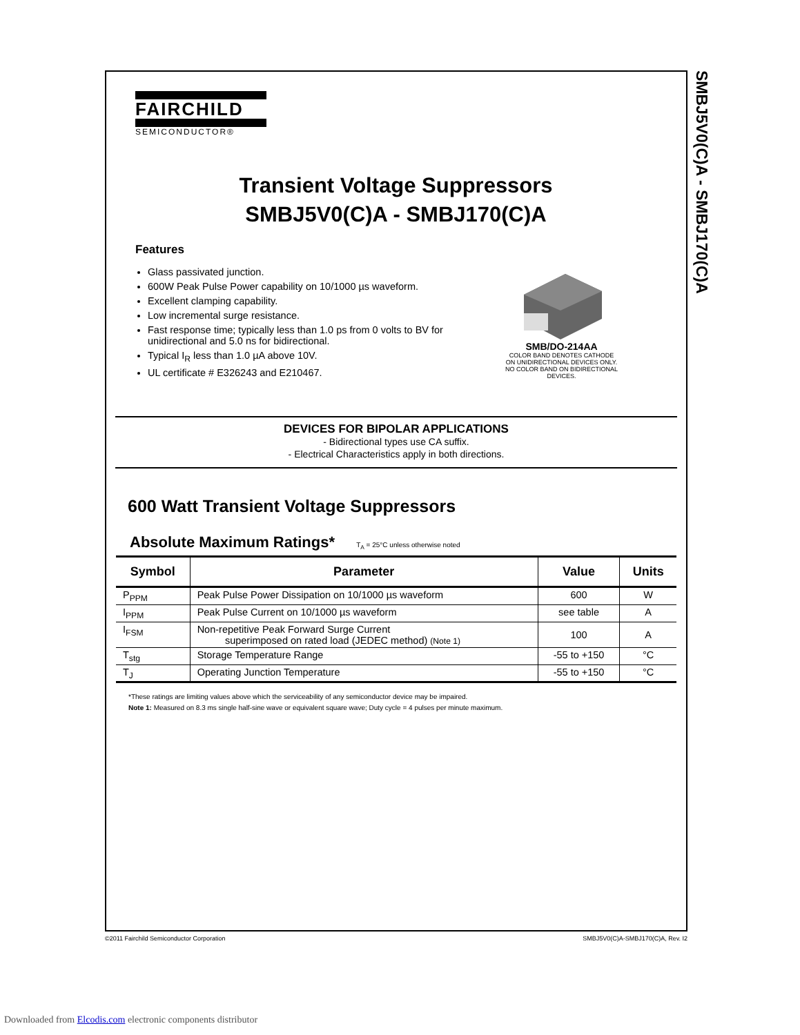SMBJ5V0(C)A - SMBJ170(C)A
FAIRCHILD
SEMICONDUCTOR®
Transient Voltage Suppressors
SMBJ5V0(C)A - SMBJ170(C)A
Features
Glass passivated junction.
600W Peak Pulse Power capability on 10/1000 µs waveform.
Excellent clamping capability.
Low incremental surge resistance.
Fast response time; typically less than 1.0 ps from 0 volts to BV for unidirectional and 5.0 ns for bidirectional.
Typical I<sub>R</sub> less than 1.0 µA above 10V.
UL certificate # E326243 and E210467.
SMB/DO-214AA
COLOR BAND DENOTES CATHODE
ON UNIDIRECTIONAL DEVICES ONLY.
NO COLOR BAND ON BIDIRECTIONAL
DEVICES.
DEVICES FOR BIPOLAR APPLICATIONS
- Bidirectional types use CA suffix.
- Electrical Characteristics apply in both directions.
600 Watt Transient Voltage Suppressors
Absolute Maximum Ratings* T<sub>A</sub> = 25°C unless otherwise noted
| Symbol | Parameter | Value | Units |
| --- | --- | --- | --- |
| P<sub>PPM</sub> | Peak Pulse Power Dissipation on 10/1000 µs waveform | 600 | W |
| I<sub>PPM</sub> | Peak Pulse Current on 10/1000 µs waveform | see table | A |
| I<sub>FSM</sub> | Non-repetitive Peak Forward Surge Current superimposed on rated load (JEDEC method) (Note 1) | 100 | A |
| T<sub>stg</sub> | Storage Temperature Range | -55 to +150 | °C |
| T<sub>J</sub> | Operating Junction Temperature | -55 to +150 | °C |
*These ratings are limiting values above which the serviceability of any semiconductor device may be impaired.
Note 1: Measured on 8.3 ms single half-sine wave or equivalent square wave; Duty cycle = 4 pulses per minute maximum.
©2011 Fairchild Semiconductor Corporation SMBJ5V0(C)A-SMBJ170(C)A, Rev. I2
Downloaded from Elcodis.com electronic components distributor